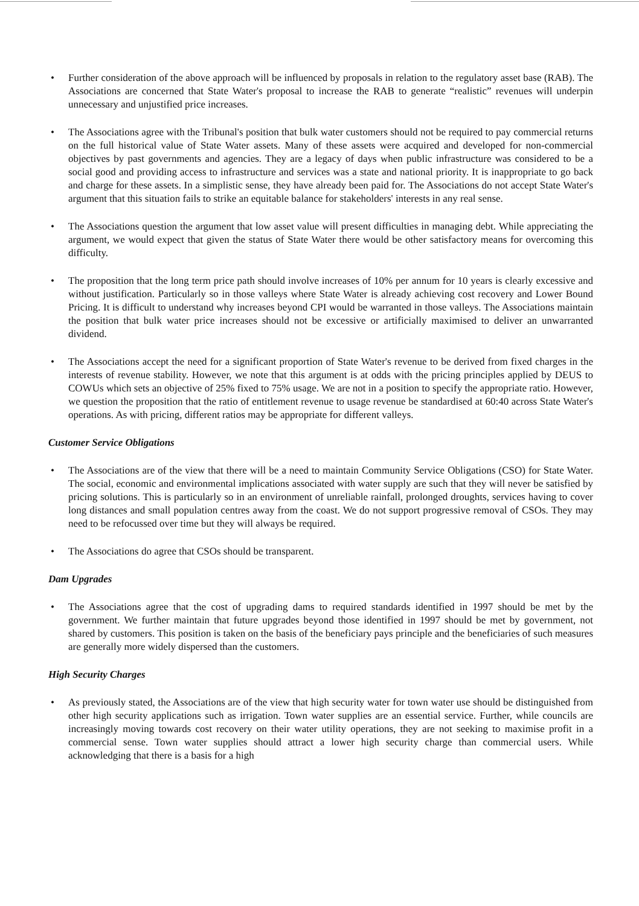• Further consideration of the above approach will be influenced by proposals in relation to the regulatory asset base (RAB). The Associations are concerned that State Water's proposal to increase the RAB to generate “realistic” revenues will underpin unnecessary and unjustified price increases.
• The Associations agree with the Tribunal's position that bulk water customers should not be required to pay commercial returns on the full historical value of State Water assets. Many of these assets were acquired and developed for non-commercial objectives by past governments and agencies. They are a legacy of days when public infrastructure was considered to be a social good and providing access to infrastructure and services was a state and national priority. It is inappropriate to go back and charge for these assets. In a simplistic sense, they have already been paid for. The Associations do not accept State Water's argument that this situation fails to strike an equitable balance for stakeholders' interests in any real sense.
• The Associations question the argument that low asset value will present difficulties in managing debt. While appreciating the argument, we would expect that given the status of State Water there would be other satisfactory means for overcoming this difficulty.
• The proposition that the long term price path should involve increases of 10% per annum for 10 years is clearly excessive and without justification. Particularly so in those valleys where State Water is already achieving cost recovery and Lower Bound Pricing. It is difficult to understand why increases beyond CPI would be warranted in those valleys. The Associations maintain the position that bulk water price increases should not be excessive or artificially maximised to deliver an unwarranted dividend.
• The Associations accept the need for a significant proportion of State Water's revenue to be derived from fixed charges in the interests of revenue stability. However, we note that this argument is at odds with the pricing principles applied by DEUS to COWUs which sets an objective of 25% fixed to 75% usage. We are not in a position to specify the appropriate ratio. However, we question the proposition that the ratio of entitlement revenue to usage revenue be standardised at 60:40 across State Water's operations. As with pricing, different ratios may be appropriate for different valleys.
Customer Service Obligations
• The Associations are of the view that there will be a need to maintain Community Service Obligations (CSO) for State Water. The social, economic and environmental implications associated with water supply are such that they will never be satisfied by pricing solutions. This is particularly so in an environment of unreliable rainfall, prolonged droughts, services having to cover long distances and small population centres away from the coast. We do not support progressive removal of CSOs. They may need to be refocussed over time but they will always be required.
• The Associations do agree that CSOs should be transparent.
Dam Upgrades
• The Associations agree that the cost of upgrading dams to required standards identified in 1997 should be met by the government. We further maintain that future upgrades beyond those identified in 1997 should be met by government, not shared by customers. This position is taken on the basis of the beneficiary pays principle and the beneficiaries of such measures are generally more widely dispersed than the customers.
High Security Charges
• As previously stated, the Associations are of the view that high security water for town water use should be distinguished from other high security applications such as irrigation. Town water supplies are an essential service. Further, while councils are increasingly moving towards cost recovery on their water utility operations, they are not seeking to maximise profit in a commercial sense. Town water supplies should attract a lower high security charge than commercial users. While acknowledging that there is a basis for a high